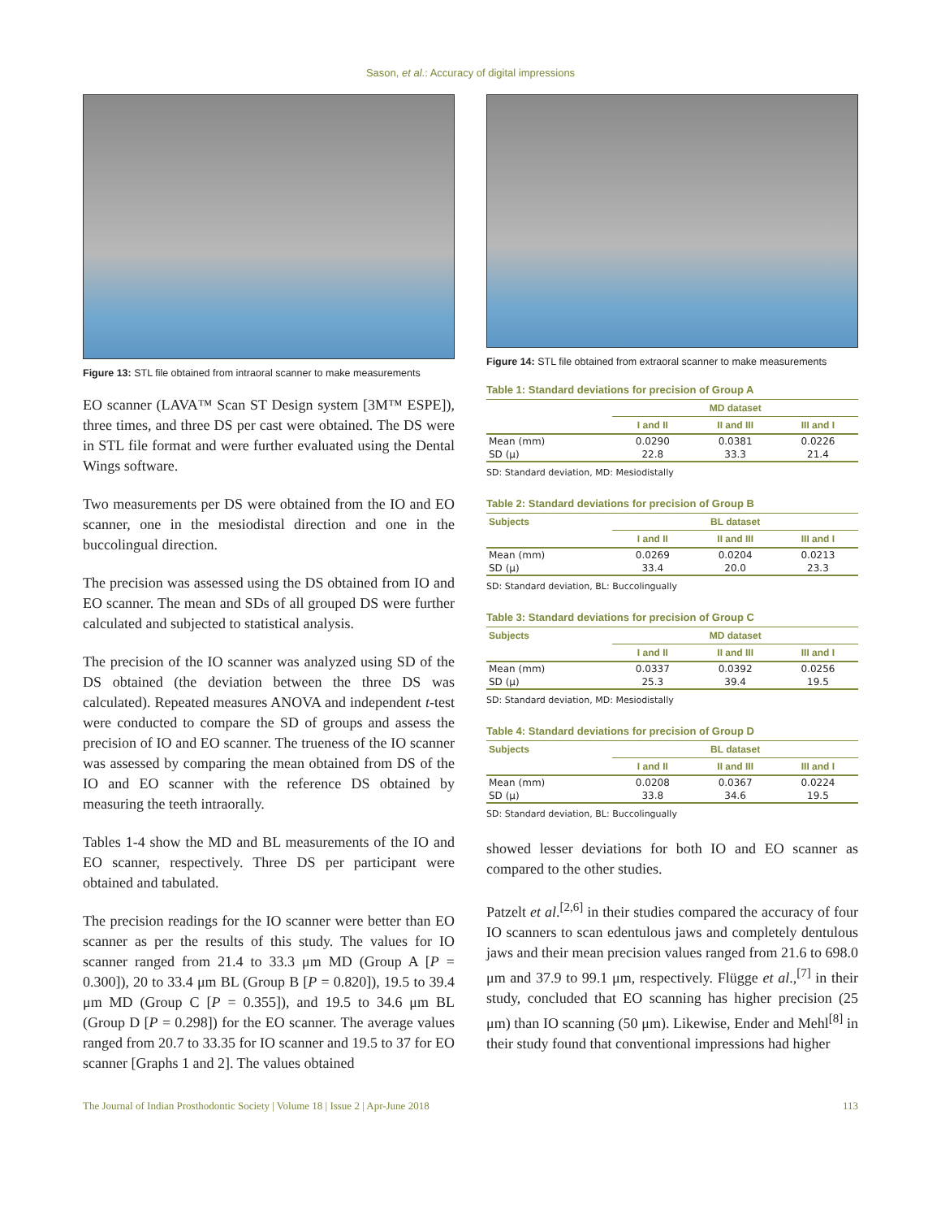Sason, et al.: Accuracy of digital impressions
Figure 13: STL file obtained from intraoral scanner to make measurements
EO scanner (LAVA™ Scan ST Design system [3M™ ESPE]), three times, and three DS per cast were obtained. The DS were in STL file format and were further evaluated using the Dental Wings software.
Two measurements per DS were obtained from the IO and EO scanner, one in the mesiodistal direction and one in the buccolingual direction.
The precision was assessed using the DS obtained from IO and EO scanner. The mean and SDs of all grouped DS were further calculated and subjected to statistical analysis.
The precision of the IO scanner was analyzed using SD of the DS obtained (the deviation between the three DS was calculated). Repeated measures ANOVA and independent t-test were conducted to compare the SD of groups and assess the precision of IO and EO scanner. The trueness of the IO scanner was assessed by comparing the mean obtained from DS of the IO and EO scanner with the reference DS obtained by measuring the teeth intraorally.
Tables 1-4 show the MD and BL measurements of the IO and EO scanner, respectively. Three DS per participant were obtained and tabulated.
The precision readings for the IO scanner were better than EO scanner as per the results of this study. The values for IO scanner ranged from 21.4 to 33.3 μm MD (Group A [P = 0.300]), 20 to 33.4 μm BL (Group B [P = 0.820]), 19.5 to 39.4 μm MD (Group C [P = 0.355]), and 19.5 to 34.6 μm BL (Group D [P = 0.298]) for the EO scanner. The average values ranged from 20.7 to 33.35 for IO scanner and 19.5 to 37 for EO scanner [Graphs 1 and 2]. The values obtained
Figure 14: STL file obtained from extraoral scanner to make measurements
Table 1: Standard deviations for precision of Group A
| | MD dataset | | |
| --- | --- | --- | --- |
| | I and II | II and III | III and I |
| Mean (mm) | 0.0290 | 0.0381 | 0.0226 |
| SD (μ) | 22.8 | 33.3 | 21.4 |
SD: Standard deviation, MD: Mesiodistally
Table 2: Standard deviations for precision of Group B
| Subjects | BL dataset | | |
| --- | --- | --- | --- |
| | I and II | II and III | III and I |
| Mean (mm) | 0.0269 | 0.0204 | 0.0213 |
| SD (μ) | 33.4 | 20.0 | 23.3 |
SD: Standard deviation, BL: Buccolingually
Table 3: Standard deviations for precision of Group C
| Subjects | MD dataset | | |
| --- | --- | --- | --- |
| | I and II | II and III | III and I |
| Mean (mm) | 0.0337 | 0.0392 | 0.0256 |
| SD (μ) | 25.3 | 39.4 | 19.5 |
SD: Standard deviation, MD: Mesiodistally
Table 4: Standard deviations for precision of Group D
| Subjects | BL dataset | | |
| --- | --- | --- | --- |
| | I and II | II and III | III and I |
| Mean (mm) | 0.0208 | 0.0367 | 0.0224 |
| SD (μ) | 33.8 | 34.6 | 19.5 |
SD: Standard deviation, BL: Buccolingually
showed lesser deviations for both IO and EO scanner as compared to the other studies.
Patzelt et al.<sup>[2,6]</sup> in their studies compared the accuracy of four IO scanners to scan edentulous jaws and completely dentulous jaws and their mean precision values ranged from 21.6 to 698.0 μm and 37.9 to 99.1 μm, respectively. Flügge et al.,<sup>[7]</sup> in their study, concluded that EO scanning has higher precision (25 μm) than IO scanning (50 μm). Likewise, Ender and Mehl<sup>[8]</sup> in their study found that conventional impressions had higher
The Journal of Indian Prosthodontic Society | Volume 18 | Issue 2 | Apr-June 2018 113